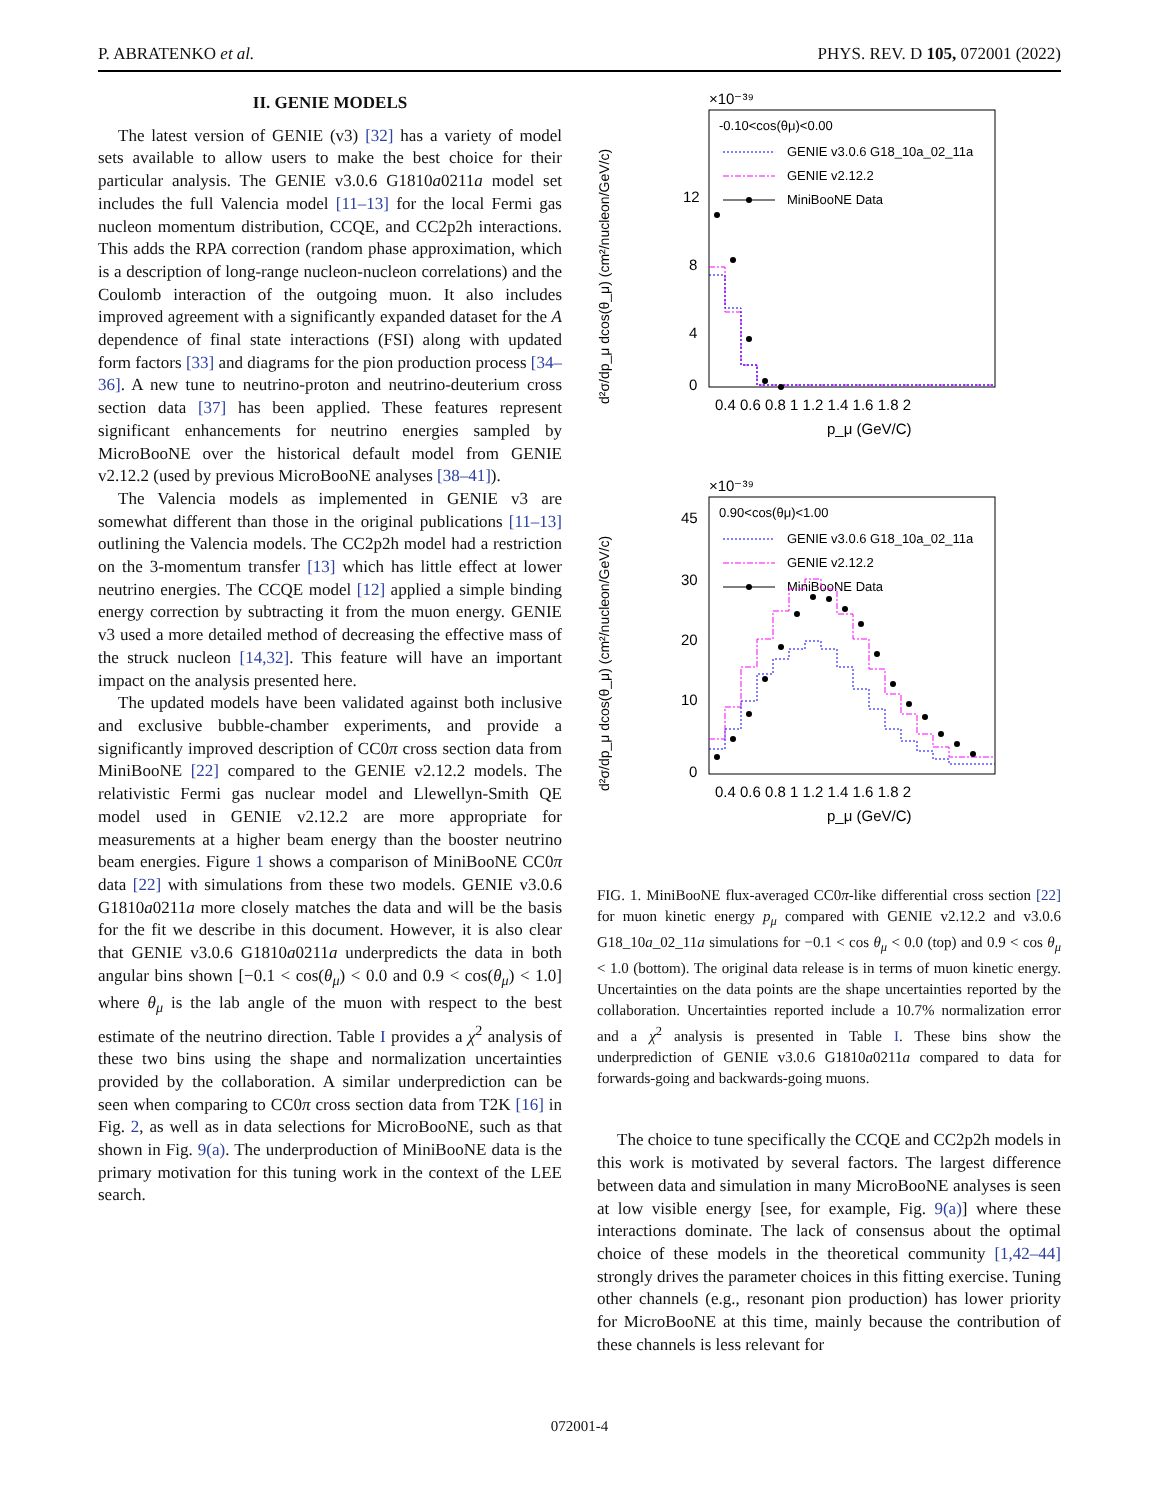P. ABRATENKO et al. PHYS. REV. D 105, 072001 (2022)
II. GENIE MODELS
The latest version of GENIE (v3) [32] has a variety of model sets available to allow users to make the best choice for their particular analysis. The GENIE v3.0.6 G1810a0211a model set includes the full Valencia model [11–13] for the local Fermi gas nucleon momentum distribution, CCQE, and CC2p2h interactions. This adds the RPA correction (random phase approximation, which is a description of long-range nucleon-nucleon correlations) and the Coulomb interaction of the outgoing muon. It also includes improved agreement with a significantly expanded dataset for the A dependence of final state interactions (FSI) along with updated form factors [33] and diagrams for the pion production process [34–36]. A new tune to neutrino-proton and neutrino-deuterium cross section data [37] has been applied. These features represent significant enhancements for neutrino energies sampled by MicroBooNE over the historical default model from GENIE v2.12.2 (used by previous MicroBooNE analyses [38–41]).
The Valencia models as implemented in GENIE v3 are somewhat different than those in the original publications [11–13] outlining the Valencia models. The CC2p2h model had a restriction on the 3-momentum transfer [13] which has little effect at lower neutrino energies. The CCQE model [12] applied a simple binding energy correction by subtracting it from the muon energy. GENIE v3 used a more detailed method of decreasing the effective mass of the struck nucleon [14,32]. This feature will have an important impact on the analysis presented here.
The updated models have been validated against both inclusive and exclusive bubble-chamber experiments, and provide a significantly improved description of CC0π cross section data from MiniBooNE [22] compared to the GENIE v2.12.2 models. The relativistic Fermi gas nuclear model and Llewellyn-Smith QE model used in GENIE v2.12.2 are more appropriate for measurements at a higher beam energy than the booster neutrino beam energies. Figure 1 shows a comparison of MiniBooNE CC0π data [22] with simulations from these two models. GENIE v3.0.6 G1810a0211a more closely matches the data and will be the basis for the fit we describe in this document. However, it is also clear that GENIE v3.0.6 G1810a0211a underpredicts the data in both angular bins shown [−0.1 < cos(θ<sub>μ</sub>) < 0.0 and 0.9 < cos(θ<sub>μ</sub>) < 1.0] where θ<sub>μ</sub> is the lab angle of the muon with respect to the best estimate of the neutrino direction. Table I provides a χ<sup>2</sup> analysis of these two bins using the shape and normalization uncertainties provided by the collaboration. A similar underprediction can be seen when comparing to CC0π cross section data from T2K [16] in Fig. 2, as well as in data selections for MicroBooNE, such as that shown in Fig. 9(a). The underproduction of MiniBooNE data is the primary motivation for this tuning work in the context of the LEE search.
d²σ/dp_μ dcos(θ_μ) (cm²/nucleon/GeV/c)
×10⁻³⁹
0
4
8
12
-0.10<cos(θμ)<0.00
GENIE v3.0.6 G18_10a_02_11a
GENIE v2.12.2
MiniBooNE Data
0.4 0.6 0.8 1 1.2 1.4 1.6 1.8 2
p_μ (GeV/C)
d²σ/dp_μ dcos(θ_μ) (cm²/nucleon/GeV/c)
×10⁻³⁹
0
10
20
30
45
0.90<cos(θμ)<1.00
GENIE v3.0.6 G18_10a_02_11a
GENIE v2.12.2
MiniBooNE Data
0.4 0.6 0.8 1 1.2 1.4 1.6 1.8 2
p_μ (GeV/C)
FIG. 1. MiniBooNE flux-averaged CC0π-like differential cross section [22] for muon kinetic energy p<sub>μ</sub> compared with GENIE v2.12.2 and v3.0.6 G18_10a_02_11a simulations for −0.1 < cos θ<sub>μ</sub> < 0.0 (top) and 0.9 < cos θ<sub>μ</sub> < 1.0 (bottom). The original data release is in terms of muon kinetic energy. Uncertainties on the data points are the shape uncertainties reported by the collaboration. Uncertainties reported include a 10.7% normalization error and a χ<sup>2</sup> analysis is presented in Table I. These bins show the underprediction of GENIE v3.0.6 G1810a0211a compared to data for forwards-going and backwards-going muons.
The choice to tune specifically the CCQE and CC2p2h models in this work is motivated by several factors. The largest difference between data and simulation in many MicroBooNE analyses is seen at low visible energy [see, for example, Fig. 9(a)] where these interactions dominate. The lack of consensus about the optimal choice of these models in the theoretical community [1,42–44] strongly drives the parameter choices in this fitting exercise. Tuning other channels (e.g., resonant pion production) has lower priority for MicroBooNE at this time, mainly because the contribution of these channels is less relevant for
072001-4